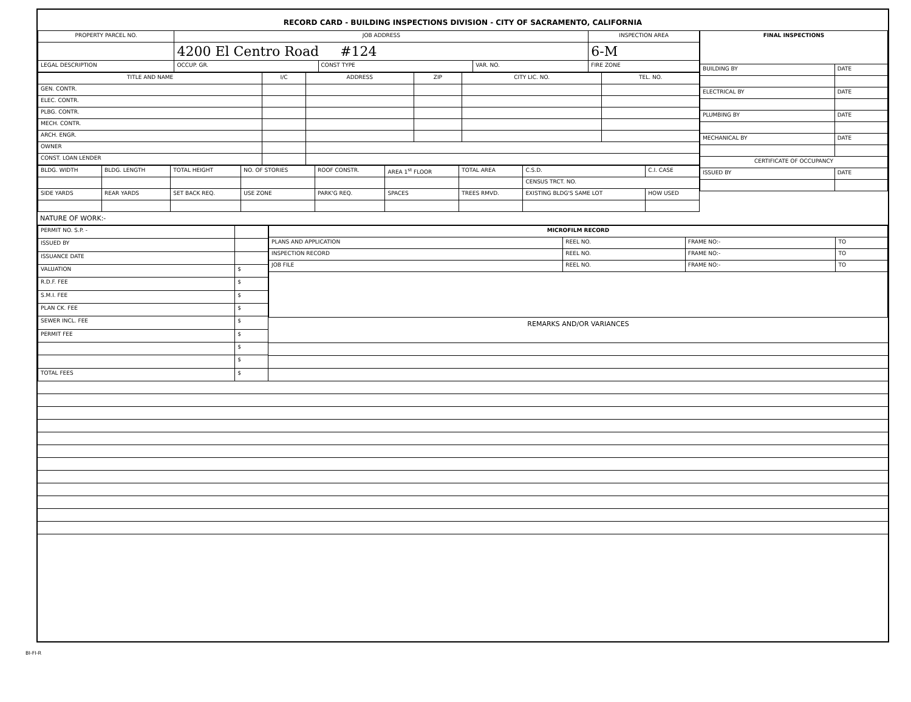RECORD CARD - BUILDING INSPECTIONS DIVISION - CITY OF SACRAMENTO, CALIFORNIA
| PROPERTY PARCEL NO. | JOB ADDRESS | | | | INSPECTION AREA |
| --- | --- | --- | --- | --- | --- |
| | 4200 El Centro Road #124 | | | | 6-M |
| LEGAL DESCRIPTION | | OCCUP. GR. | CONST TYPE | VAR. NO. | FIRE ZONE |
| TITLE AND NAME | I/C | ADDRESS | ZIP | CITY LIC. NO. | TEL. NO. |
| --- | --- | --- | --- | --- | --- |
| GEN. CONTR. | | | | | |
| ELEC. CONTR. | | | | | |
| PLBG. CONTR. | | | | | |
| MECH. CONTR. | | | | | |
| ARCH. ENGR. | | | | | |
| OWNER | | | | | |
| CONST. LOAN LENDER | | | | | |
| BLDG. WIDTH | BLDG. LENGTH | TOTAL HEIGHT | NO. OF STORIES | ROOF CONSTR. | AREA 1<sup>st</sup> FLOOR | TOTAL AREA | C.S.D. | C.I. CASE |
| | | | | | | | CENSUS TRCT. NO. | |
| SIDE YARDS | REAR YARDS | SET BACK REQ. | USE ZONE | PARK'G REQ. | SPACES | TREES RMVD. | EXISTING BLDG'S SAME LOT | HOW USED |
| FINAL INSPECTIONS | |
| --- | --- |
| BUILDING BY | DATE |
| ELECTRICAL BY | DATE |
| PLUMBING BY | DATE |
| MECHANICAL BY | DATE |
| CERTIFICATE OF OCCUPANCY | |
| ISSUED BY | DATE |
NATURE OF WORK:-
| PERMIT NO. S.P. - | |
| ISSUED BY | |
| ISSUANCE DATE | |
| VALUATION | $ |
| R.D.F. FEE | $ |
| S.M.I. FEE | $ |
| PLAN CK. FEE | $ |
| SEWER INCL. FEE | $ |
| PERMIT FEE | $ |
| | $ |
| | $ |
| TOTAL FEES | $ |
| MICROFILM RECORD | | | |
| --- | --- | --- | --- |
| PLANS AND APPLICATION | REEL NO. | FRAME NO:- | TO |
| INSPECTION RECORD | REEL NO. | FRAME NO:- | TO |
| JOB FILE | REEL NO. | FRAME NO:- | TO |
REMARKS AND/OR VARIANCES
BI-FI-R